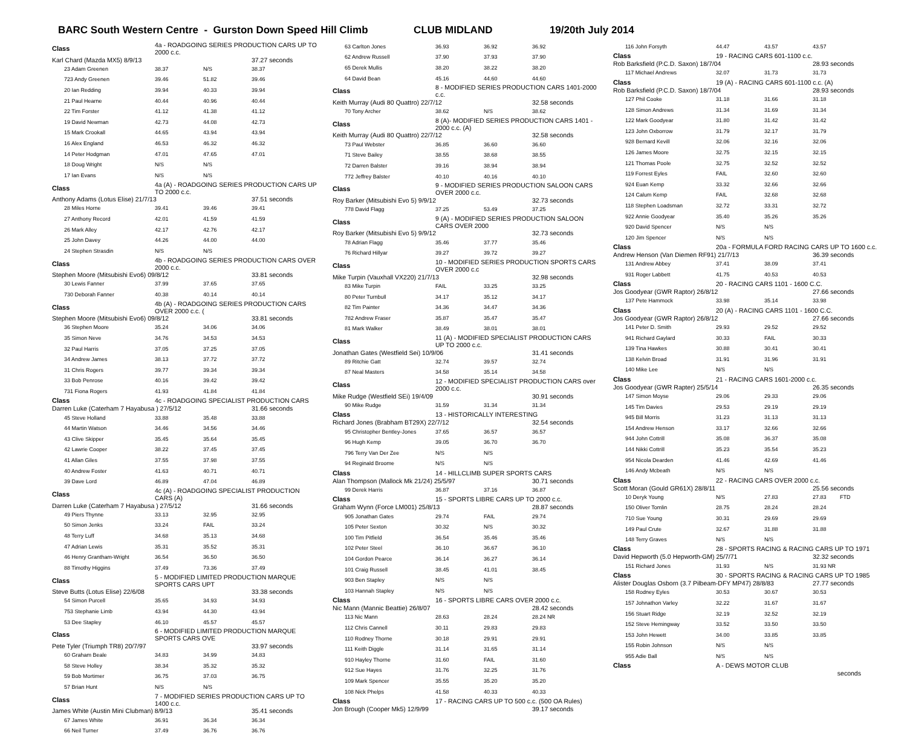BARC South Western Centre - Gurston Down Speed Hill Climb CLUB MIDLAND 19/20th July 2014
| Class | 4a - ROADGOING SERIES PRODUCTION CARS UP TO 2000 c.c. | | |
| Karl Chard (Mazda MX5) 8/9/13 | | | 37.27 seconds |
| 23 Adam Greenen | 38.37 | N/S | 38.37 |
| 723 Andy Greenen | 39.46 | 51.82 | 39.46 |
| 20 Ian Redding | 39.94 | 40.33 | 39.94 |
| 21 Paul Hearne | 40.44 | 40.96 | 40.44 |
| 22 Tim Forster | 41.12 | 41.38 | 41.12 |
| 19 David Newman | 42.73 | 44.08 | 42.73 |
| 15 Mark Crookall | 44.65 | 43.94 | 43.94 |
| 16 Alex England | 46.53 | 46.32 | 46.32 |
| 14 Peter Hodgman | 47.01 | 47.65 | 47.01 |
| 18 Doug Wright | N/S | N/S | |
| 17 Ian Evans | N/S | N/S | |
| Class | 4a (A) - ROADGOING SERIES PRODUCTION CARS UP TO 2000 c.c. | | |
| Anthony Adams (Lotus Elise) 21/7/13 | | | 37.51 seconds |
| 28 Miles Horne | 39.41 | 39.46 | 39.41 |
| 27 Anthony Record | 42.01 | 41.59 | 41.59 |
| 26 Mark Alley | 42.17 | 42.76 | 42.17 |
| 25 John Davey | 44.26 | 44.00 | 44.00 |
| 24 Stephen Strasdin | N/S | N/S | |
| Class | 4b - ROADGOING SERIES PRODUCTION CARS OVER 2000 c.c. | | |
| Stephen Moore (Mitsubishi Evo6) 09/8/12 | | | 33.81 seconds |
| 30 Lewis Fanner | 37.99 | 37.65 | 37.65 |
| 730 Deborah Fanner | 40.38 | 40.14 | 40.14 |
| Class | 4b (A) - ROADGOING SERIES PRODUCTION CARS OVER 2000 c.c. ( | | |
| Stephen Moore (Mitsubishi Evo6) 09/8/12 | | | 33.81 seconds |
| 36 Stephen Moore | 35.24 | 34.06 | 34.06 |
| 35 Simon Neve | 34.76 | 34.53 | 34.53 |
| 32 Paul Harris | 37.05 | 37.25 | 37.05 |
| 34 Andrew James | 38.13 | 37.72 | 37.72 |
| 31 Chris Rogers | 39.77 | 39.34 | 39.34 |
| 33 Bob Penrose | 40.16 | 39.42 | 39.42 |
| 731 Fiona Rogers | 41.93 | 41.84 | 41.84 |
| Class | 4c - ROADGOING SPECIALIST PRODUCTION CARS | | |
| Darren Luke (Caterham 7 Hayabusa ) 27/5/12 | | | 31.66 seconds |
| 45 Steve Holland | 33.88 | 35.48 | 33.88 |
| 44 Martin Watson | 34.46 | 34.56 | 34.46 |
| 43 Clive Skipper | 35.45 | 35.64 | 35.45 |
| 42 Lawrie Cooper | 38.22 | 37.45 | 37.45 |
| 41 Allan Giles | 37.55 | 37.98 | 37.55 |
| 40 Andrew Foster | 41.63 | 40.71 | 40.71 |
| 39 Dave Lord | 46.89 | 47.04 | 46.89 |
| Class | 4c (A) - ROADGOING SPECIALIST PRODUCTION CARS (A) | | |
| Darren Luke (Caterham 7 Hayabusa ) 27/5/12 | | | 31.66 seconds |
| 49 Piers Thynne | 33.13 | 32.95 | 32.95 |
| 50 Simon Jenks | 33.24 | FAIL | 33.24 |
| 48 Terry Luff | 34.68 | 35.13 | 34.68 |
| 47 Adrian Lewis | 35.31 | 35.52 | 35.31 |
| 46 Henry Grantham-Wright | 36.54 | 36.50 | 36.50 |
| 88 Timothy Higgins | 37.49 | 73.36 | 37.49 |
| Class | 5 - MODIFIED LIMITED PRODUCTION MARQUE SPORTS CARS UPT | | |
| Steve Butts (Lotus Elise) 22/6/08 | | | 33.38 seconds |
| 54 Simon Purcell | 35.65 | 34.93 | 34.93 |
| 753 Stephanie Limb | 43.94 | 44.30 | 43.94 |
| 53 Dee Stapley | 46.10 | 45.57 | 45.57 |
| Class | 6 - MODIFIED LIMITED PRODUCTION MARQUE SPORTS CARS OVE | | |
| Pete Tyler (Triumph TR8) 20/7/97 | | | 33.97 seconds |
| 60 Graham Beale | 34.83 | 34.99 | 34.83 |
| 58 Steve Holley | 38.34 | 35.32 | 35.32 |
| 59 Bob Mortimer | 36.75 | 37.03 | 36.75 |
| 57 Brian Hunt | N/S | N/S | |
| Class | 7 - MODIFIED SERIES PRODUCTION CARS UP TO 1400 c.c. | | |
| James White (Austin Mini Clubman) 8/9/13 | | | 35.41 seconds |
| 67 James White | 36.91 | 36.34 | 36.34 |
| 66 Neil Turner | 37.49 | 36.76 | 36.76 |
| 63 Carlton Jones | 36.93 | 36.92 | 36.92 |
| 62 Andrew Russell | 37.90 | 37.93 | 37.90 |
| 65 Derek Mullis | 38.20 | 38.22 | 38.20 |
| 64 David Bean | 45.16 | 44.60 | 44.60 |
| Class | 8 - MODIFIED SERIES PRODUCTION CARS 1401-2000 c.c. | | |
| Keith Murray (Audi 80 Quattro) 22/7/12 | | | 32.58 seconds |
| 70 Tony Archer | 38.62 | N/S | 38.62 |
| Class | 8 (A)- MODIFIED SERIES PRODUCTION CARS 1401 - 2000 c.c. (A) | | |
| Keith Murray (Audi 80 Quattro) 22/7/12 | | | 32.58 seconds |
| 73 Paul Webster | 36.85 | 36.60 | 36.60 |
| 71 Steve Bailey | 38.55 | 38.68 | 38.55 |
| 72 Darren Balster | 39.16 | 38.94 | 38.94 |
| 772 Jeffrey Balster | 40.10 | 40.16 | 40.10 |
| Class | 9 - MODIFIED SERIES PRODUCTION SALOON CARS OVER 2000 c.c. | | |
| Roy Barker (Mitsubishi Evo 5) 9/9/12 | | | 32.73 seconds |
| 778 David Flagg | 37.25 | 53.49 | 37.25 |
| Class | 9 (A) - MODIFIED SERIES PRODUCTION SALOON CARS OVER 2000 | | |
| Roy Barker (Mitsubishi Evo 5) 9/9/12 | | | 32.73 seconds |
| 78 Adrian Flagg | 35.46 | 37.77 | 35.46 |
| 76 Richard Hillyar | 39.27 | 39.72 | 39.27 |
| Class | 10 - MODIFIED SERIES PRODUCTION SPORTS CARS OVER 2000 c.c | | |
| Mike Turpin (Vauxhall VX220) 21/7/13 | | | 32.98 seconds |
| 83 Mike Turpin | FAIL | 33.25 | 33.25 |
| 80 Peter Turnbull | 34.17 | 35.12 | 34.17 |
| 82 Tim Painter | 34.36 | 34.47 | 34.36 |
| 782 Andrew Fraser | 35.87 | 35.47 | 35.47 |
| 81 Mark Walker | 38.49 | 38.01 | 38.01 |
| Class | 11 (A) - MODIFIED SPECIALIST PRODUCTION CARS UP TO 2000 c.c. | | |
| Jonathan Gates (Westfield Sei) 10/9/06 | | | 31.41 seconds |
| 89 Ritchie Gatt | 32.74 | 39.57 | 32.74 |
| 87 Neal Masters | 34.58 | 35.14 | 34.58 |
| Class | 12 - MODIFIED SPECIALIST PRODUCTION CARS over 2000 c.c. | | |
| Mike Rudge (Westfield SEi) 19/4/09 | | | 30.91 seconds |
| 90 Mike Rudge | 31.59 | 31.34 | 31.34 |
| Class | 13 - HISTORICALLY INTERESTING | | |
| Richard Jones (Brabham BT29X) 22/7/12 | | | 32.54 seconds |
| 95 Christopher Bentley-Jones | 37.65 | 36.57 | 36.57 |
| 96 Hugh Kemp | 39.05 | 36.70 | 36.70 |
| 796 Terry Van Der Zee | N/S | N/S | |
| 94 Reginald Broome | N/S | N/S | |
| Class | 14 - HILLCLIMB SUPER SPORTS CARS | | |
| Alan Thompson (Mallock Mk 21/24) 25/5/97 | | | 30.71 seconds |
| 99 Derek Harris | 36.87 | 37.16 | 36.87 |
| Class | 15 - SPORTS LIBRE CARS UP TO 2000 c.c. | | |
| Graham Wynn (Force LM001) 25/8/13 | | | 28.87 seconds |
| 905 Jonathan Gates | 29.74 | FAIL | 29.74 |
| 105 Peter Sexton | 30.32 | N/S | 30.32 |
| 100 Tim Pitfield | 36.54 | 35.46 | 35.46 |
| 102 Peter Steel | 36.10 | 36.67 | 36.10 |
| 104 Gordon Pearce | 36.14 | 36.27 | 36.14 |
| 101 Craig Russell | 38.45 | 41.01 | 38.45 |
| 903 Ben Stapley | N/S | N/S | |
| 103 Hannah Stapley | N/S | N/S | |
| Class | 16 - SPORTS LIBRE CARS OVER 2000 c.c. | | |
| Nic Mann (Mannic Beattie) 26/8/07 | | | 28.42 seconds |
| 113 Nic Mann | 28.63 | 28.24 | 28.24 NR |
| 112 Chris Cannell | 30.11 | 29.83 | 29.83 |
| 110 Rodney Thorne | 30.18 | 29.91 | 29.91 |
| 111 Keith Diggle | 31.14 | 31.65 | 31.14 |
| 910 Hayley Thorne | 31.60 | FAIL | 31.60 |
| 912 Sue Hayes | 31.76 | 32.25 | 31.76 |
| 109 Mark Spencer | 35.55 | 35.20 | 35.20 |
| 108 Nick Phelps | 41.58 | 40.33 | 40.33 |
| Class | 17 - RACING CARS UP TO 500 c.c. (500 OA Rules) | | |
| Jon Brough (Cooper Mk5) 12/9/99 | | | 39.17 seconds |
| 116 John Forsyth | 44.47 | 43.57 | 43.57 |
| Class | 19 - RACING CARS 601-1100 c.c. | | |
| Rob Barksfield (P.C.D. Saxon) 18/7/04 | | | 28.93 seconds |
| 117 Michael Andrews | 32.07 | 31.73 | 31.73 |
| Class | 19 (A) - RACING CARS 601-1100 c.c. (A) | | |
| Rob Barksfield (P.C.D. Saxon) 18/7/04 | | | 28.93 seconds |
| 127 Phil Cooke | 31.18 | 31.66 | 31.18 |
| 128 Simon Andrews | 31.34 | 31.69 | 31.34 |
| 122 Mark Goodyear | 31.80 | 31.42 | 31.42 |
| 123 John Oxborrow | 31.79 | 32.17 | 31.79 |
| 928 Bernard Kevill | 32.06 | 32.16 | 32.06 |
| 126 James Moore | 32.75 | 32.15 | 32.15 |
| 121 Thomas Poole | 32.75 | 32.52 | 32.52 |
| 119 Forrest Eyles | FAIL | 32.60 | 32.60 |
| 924 Euan Kemp | 33.32 | 32.66 | 32.66 |
| 124 Calum Kemp | FAIL | 32.68 | 32.68 |
| 118 Stephen Loadsman | 32.72 | 33.31 | 32.72 |
| 922 Annie Goodyear | 35.40 | 35.26 | 35.26 |
| 920 David Spencer | N/S | N/S | |
| 120 Jim Spencer | N/S | N/S | |
| Class | 20a - FORMULA FORD RACING CARS UP TO 1600 c.c. | | |
| Andrew Henson (Van Diemen RF91) 21/7/13 | | | 36.39 seconds |
| 131 Andrew Abbey | 37.41 | 38.09 | 37.41 |
| 931 Roger Labbett | 41.75 | 40.53 | 40.53 |
| Class | 20 - RACING CARS 1101 - 1600 C.C. | | |
| Jos Goodyear (GWR Raptor) 26/8/12 | | | 27.66 seconds |
| 137 Pete Hammock | 33.98 | 35.14 | 33.98 |
| Class | 20 (A) - RACING CARS 1101 - 1600 C.C. | | |
| Jos Goodyear (GWR Raptor) 26/8/12 | | | 27.66 seconds |
| 141 Peter D. Smith | 29.93 | 29.52 | 29.52 |
| 941 Richard Gaylard | 30.33 | FAIL | 30.33 |
| 139 Tina Hawkes | 30.88 | 30.41 | 30.41 |
| 138 Kelvin Broad | 31.91 | 31.96 | 31.91 |
| 140 Mike Lee | N/S | N/S | |
| Class | 21 - RACING CARS 1601-2000 c.c. | | |
| Jos Goodyear (GWR Rapter) 25/5/14 | | | 26.35 seconds |
| 147 Simon Moyse | 29.06 | 29.33 | 29.06 |
| 145 Tim Davies | 29.53 | 29.19 | 29.19 |
| 945 Bill Morris | 31.23 | 31.13 | 31.13 |
| 154 Andrew Henson | 33.17 | 32.66 | 32.66 |
| 944 John Cottrill | 35.08 | 36.37 | 35.08 |
| 144 Nikki Cottrill | 35.23 | 35.54 | 35.23 |
| 954 Nicola Dearden | 41.46 | 42.69 | 41.46 |
| 146 Andy Mcbeath | N/S | N/S | |
| Class | 22 - RACING CARS OVER 2000 c.c. | | |
| Scott Moran (Gould GR61X) 28/8/11 | | | 25.56 seconds |
| 10 Deryk Young | N/S | 27.83 | 27.83 FTD |
| 150 Oliver Tomlin | 28.75 | 28.24 | 28.24 |
| 710 Sue Young | 30.31 | 29.69 | 29.69 |
| 149 Paul Crute | 32.67 | 31.88 | 31.88 |
| 148 Terry Graves | N/S | N/S | |
| Class | 28 - SPORTS RACING & RACING CARS UP TO 1971 | | |
| David Hepworth (5.0 Hepworth-GM) 25/7/71 | | | 32.32 seconds |
| 151 Richard Jones | 31.93 | N/S | 31.93 NR |
| Class | 30 - SPORTS RACING & RACING CARS UP TO 1985 | | |
| Alister Douglas Osborn (3.7 Pilbeam-DFY MP47) 28/8/83 | | | 27.77 seconds |
| 158 Rodney Eyles | 30.53 | 30.67 | 30.53 |
| 157 Johnathon Varley | 32.22 | 31.67 | 31.67 |
| 156 Stuart Ridge | 32.19 | 32.52 | 32.19 |
| 152 Steve Hemingway | 33.52 | 33.50 | 33.50 |
| 153 John Hewett | 34.00 | 33.85 | 33.85 |
| 155 Robin Johnson | N/S | N/S | |
| 955 Adie Ball | N/S | N/S | |
| Class | A - DEWS MOTOR CLUB | | |
| | | | seconds |